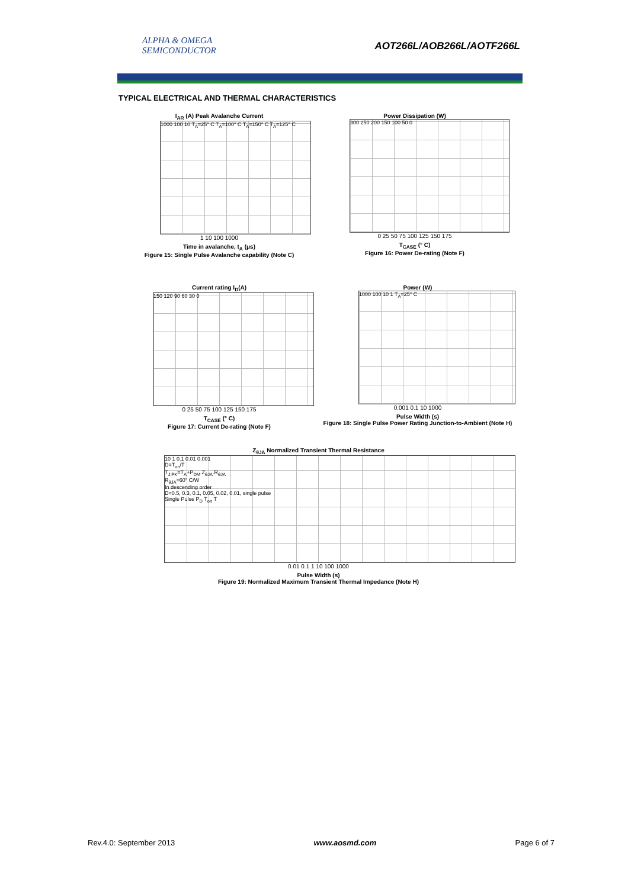ALPHA & OMEGA
SEMICONDUCTOR
AOT266L/AOB266L/AOTF266L
TYPICAL ELECTRICAL AND THERMAL CHARACTERISTICS
I<sub>AR</sub> (A) Peak Avalanche Current
1000 100 10 T<sub>A</sub>=25° C T<sub>A</sub>=100° C T<sub>A</sub>=150° C T<sub>A</sub>=125° C
1 10 100 1000
Time in avalanche, t<sub>A</sub> (μs)
Figure 15: Single Pulse Avalanche capability (Note C)
Power Dissipation (W)
300 250 200 150 100 50 0
0 25 50 75 100 125 150 175
T<sub>CASE</sub> (° C)
Figure 16: Power De-rating (Note F)
Current rating I<sub>D</sub>(A)
150 120 90 60 30 0
0 25 50 75 100 125 150 175
T<sub>CASE</sub> (° C)
Figure 17: Current De-rating (Note F)
Power (W)
1000 100 10 1 T<sub>A</sub>=25° C
0.001 0.1 10 1000
Pulse Width (s)
Figure 18: Single Pulse Power Rating Junction-to-Ambient (Note H)
Z<sub>θJA</sub> Normalized Transient Thermal Resistance
10 1 0.1 0.01 0.001
D=T<sub>on</sub>/T
T<sub>J,PK</sub>=T<sub>A</sub>+P<sub>DM</sub>.Z<sub>θJA</sub>.R<sub>θJA</sub>
R<sub>θJA</sub>=60° C/W
In descending order
D=0.5, 0.3, 0.1, 0.05, 0.02, 0.01, single pulse
Single Pulse P<sub>D</sub> T<sub>on</sub> T
0.01 0.1 1 10 100 1000
Pulse Width (s)
Figure 19: Normalized Maximum Transient Thermal Impedance (Note H)
Rev.4.0: September 2013 www.aosmd.com Page 6 of 7